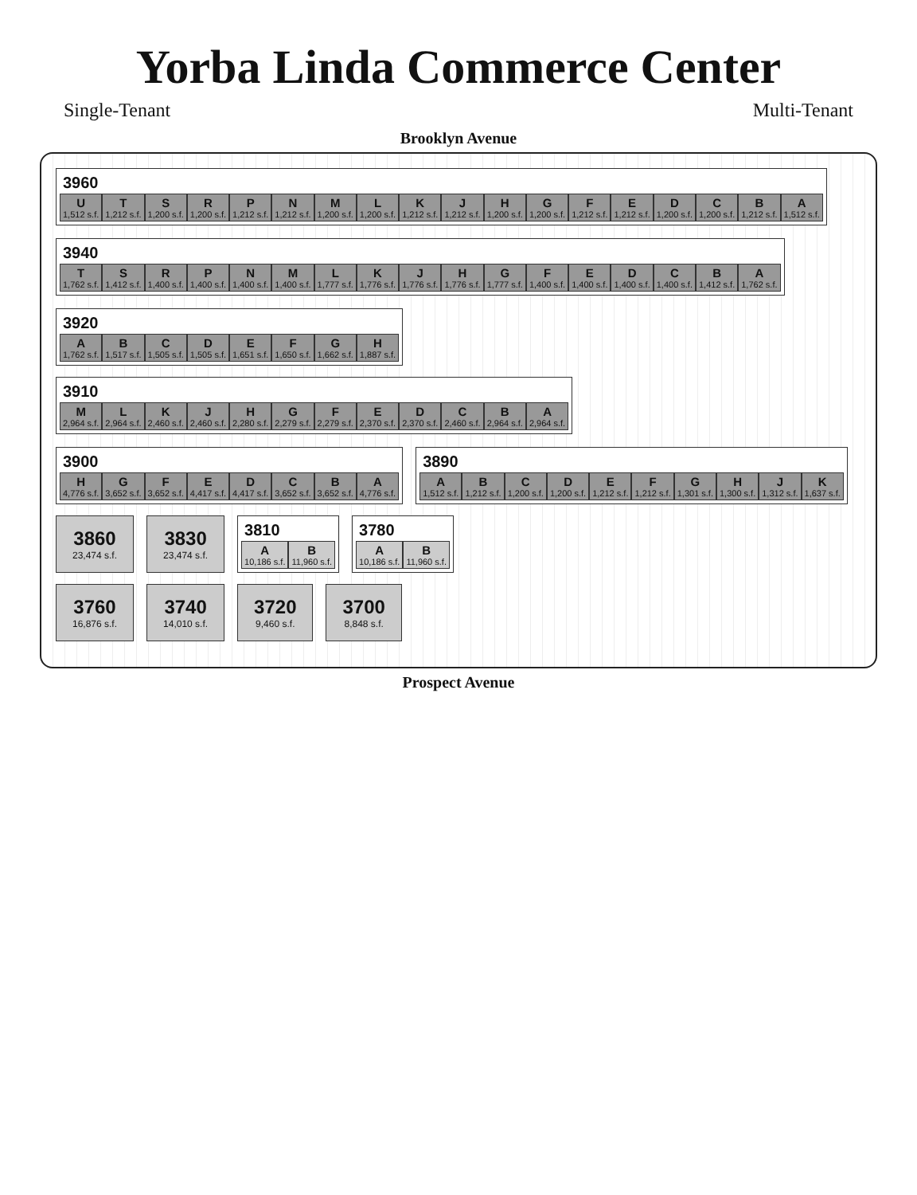Yorba Linda Commerce Center
Single-Tenant Multi-Tenant
Brooklyn Avenue
3960
U
1,512 s.f.
T
1,212 s.f.
S
1,200 s.f.
R
1,200 s.f.
P
1,212 s.f.
N
1,212 s.f.
M
1,200 s.f.
L
1,200 s.f.
K
1,212 s.f.
J
1,212 s.f.
H
1,200 s.f.
G
1,200 s.f.
F
1,212 s.f.
E
1,212 s.f.
D
1,200 s.f.
C
1,200 s.f.
B
1,212 s.f.
A
1,512 s.f.
3940
T
1,762 s.f.
S
1,412 s.f.
R
1,400 s.f.
P
1,400 s.f.
N
1,400 s.f.
M
1,400 s.f.
L
1,777 s.f.
K
1,776 s.f.
J
1,776 s.f.
H
1,776 s.f.
G
1,777 s.f.
F
1,400 s.f.
E
1,400 s.f.
D
1,400 s.f.
C
1,400 s.f.
B
1,412 s.f.
A
1,762 s.f.
3920
A
1,762 s.f.
B
1,517 s.f.
C
1,505 s.f.
D
1,505 s.f.
E
1,651 s.f.
F
1,650 s.f.
G
1,662 s.f.
H
1,887 s.f.
3910
M
2,964 s.f.
L
2,964 s.f.
K
2,460 s.f.
J
2,460 s.f.
H
2,280 s.f.
G
2,279 s.f.
F
2,279 s.f.
E
2,370 s.f.
D
2,370 s.f.
C
2,460 s.f.
B
2,964 s.f.
A
2,964 s.f.
3900
H
4,776 s.f.
G
3,652 s.f.
F
3,652 s.f.
E
4,417 s.f.
D
4,417 s.f.
C
3,652 s.f.
B
3,652 s.f.
A
4,776 s.f.
3890
A
1,512 s.f.
B
1,212 s.f.
C
1,200 s.f.
D
1,200 s.f.
E
1,212 s.f.
F
1,212 s.f.
G
1,301 s.f.
H
1,300 s.f.
J
1,312 s.f.
K
1,637 s.f.
3860
23,474 s.f.
3830
23,474 s.f.
3810
A
10,186 s.f.
B
11,960 s.f.
3780
A
10,186 s.f.
B
11,960 s.f.
3760
16,876 s.f.
3740
14,010 s.f.
3720
9,460 s.f.
3700
8,848 s.f.
Prospect Avenue